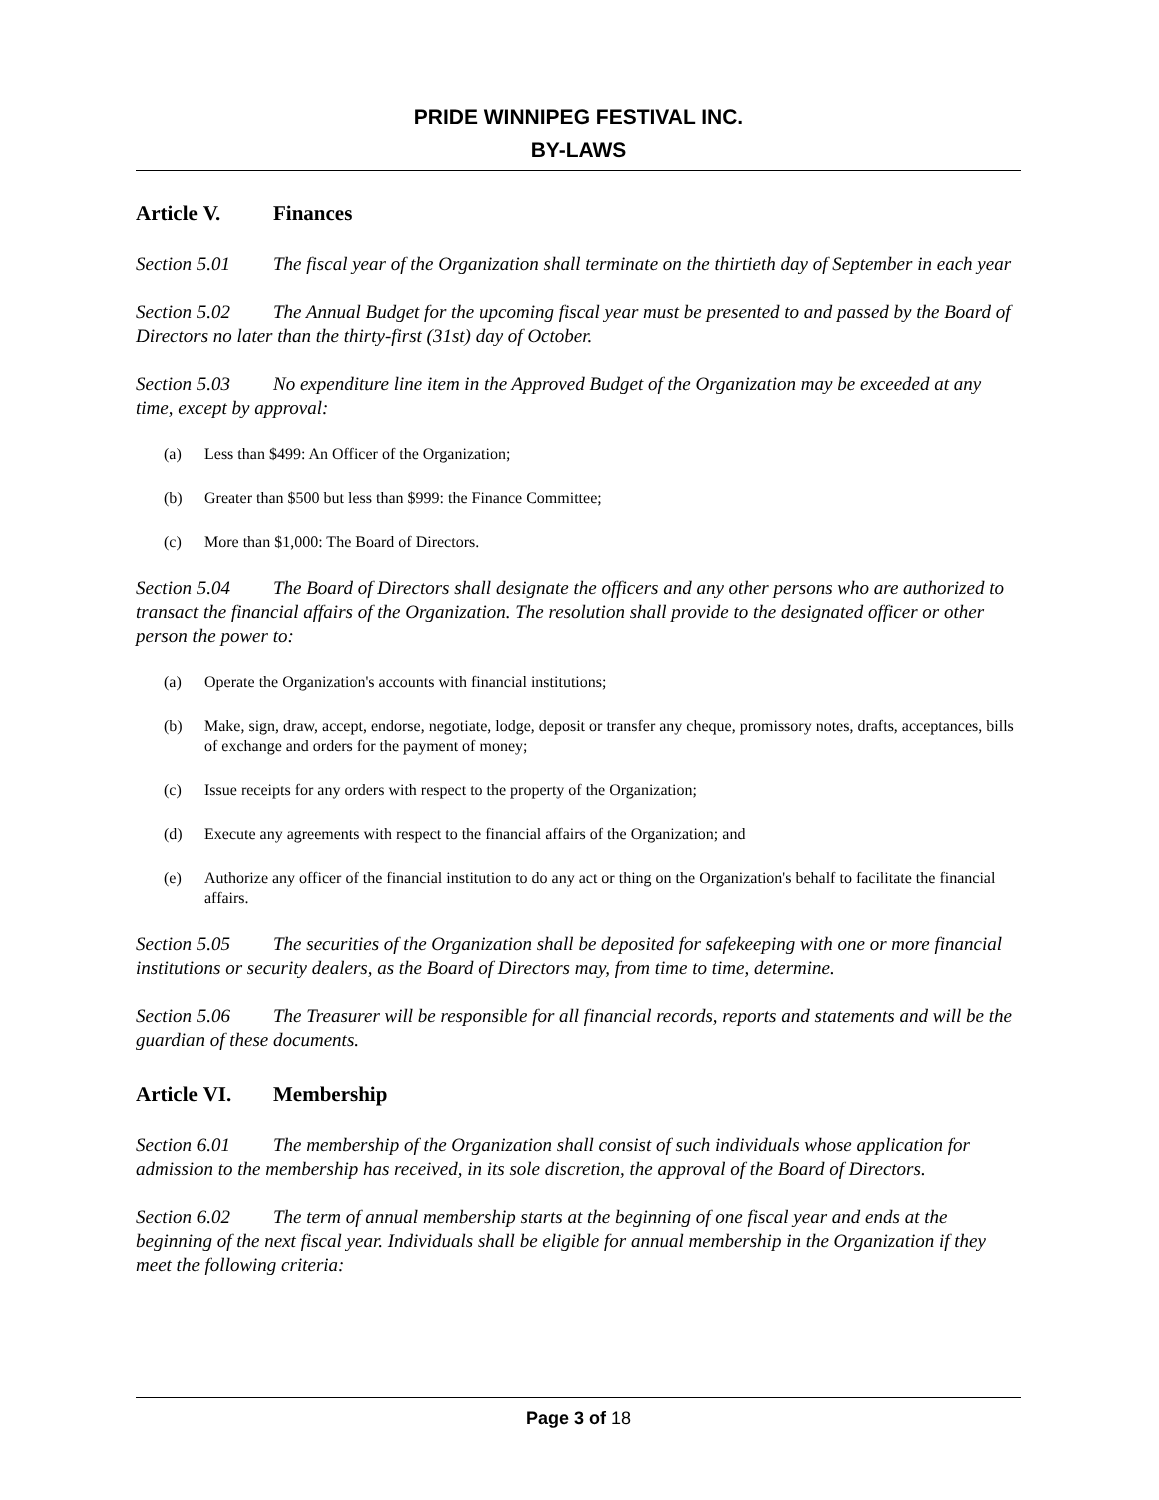PRIDE WINNIPEG FESTIVAL INC.
BY-LAWS
Article V. Finances
Section 5.01 The fiscal year of the Organization shall terminate on the thirtieth day of September in each year
Section 5.02 The Annual Budget for the upcoming fiscal year must be presented to and passed by the Board of Directors no later than the thirty-first (31st) day of October.
Section 5.03 No expenditure line item in the Approved Budget of the Organization may be exceeded at any time, except by approval:
(a) Less than $499: An Officer of the Organization;
(b) Greater than $500 but less than $999: the Finance Committee;
(c) More than $1,000: The Board of Directors.
Section 5.04 The Board of Directors shall designate the officers and any other persons who are authorized to transact the financial affairs of the Organization. The resolution shall provide to the designated officer or other person the power to:
(a) Operate the Organization's accounts with financial institutions;
(b) Make, sign, draw, accept, endorse, negotiate, lodge, deposit or transfer any cheque, promissory notes, drafts, acceptances, bills of exchange and orders for the payment of money;
(c) Issue receipts for any orders with respect to the property of the Organization;
(d) Execute any agreements with respect to the financial affairs of the Organization; and
(e) Authorize any officer of the financial institution to do any act or thing on the Organization's behalf to facilitate the financial affairs.
Section 5.05 The securities of the Organization shall be deposited for safekeeping with one or more financial institutions or security dealers, as the Board of Directors may, from time to time, determine.
Section 5.06 The Treasurer will be responsible for all financial records, reports and statements and will be the guardian of these documents.
Article VI. Membership
Section 6.01 The membership of the Organization shall consist of such individuals whose application for admission to the membership has received, in its sole discretion, the approval of the Board of Directors.
Section 6.02 The term of annual membership starts at the beginning of one fiscal year and ends at the beginning of the next fiscal year. Individuals shall be eligible for annual membership in the Organization if they meet the following criteria:
Page 3 of 18